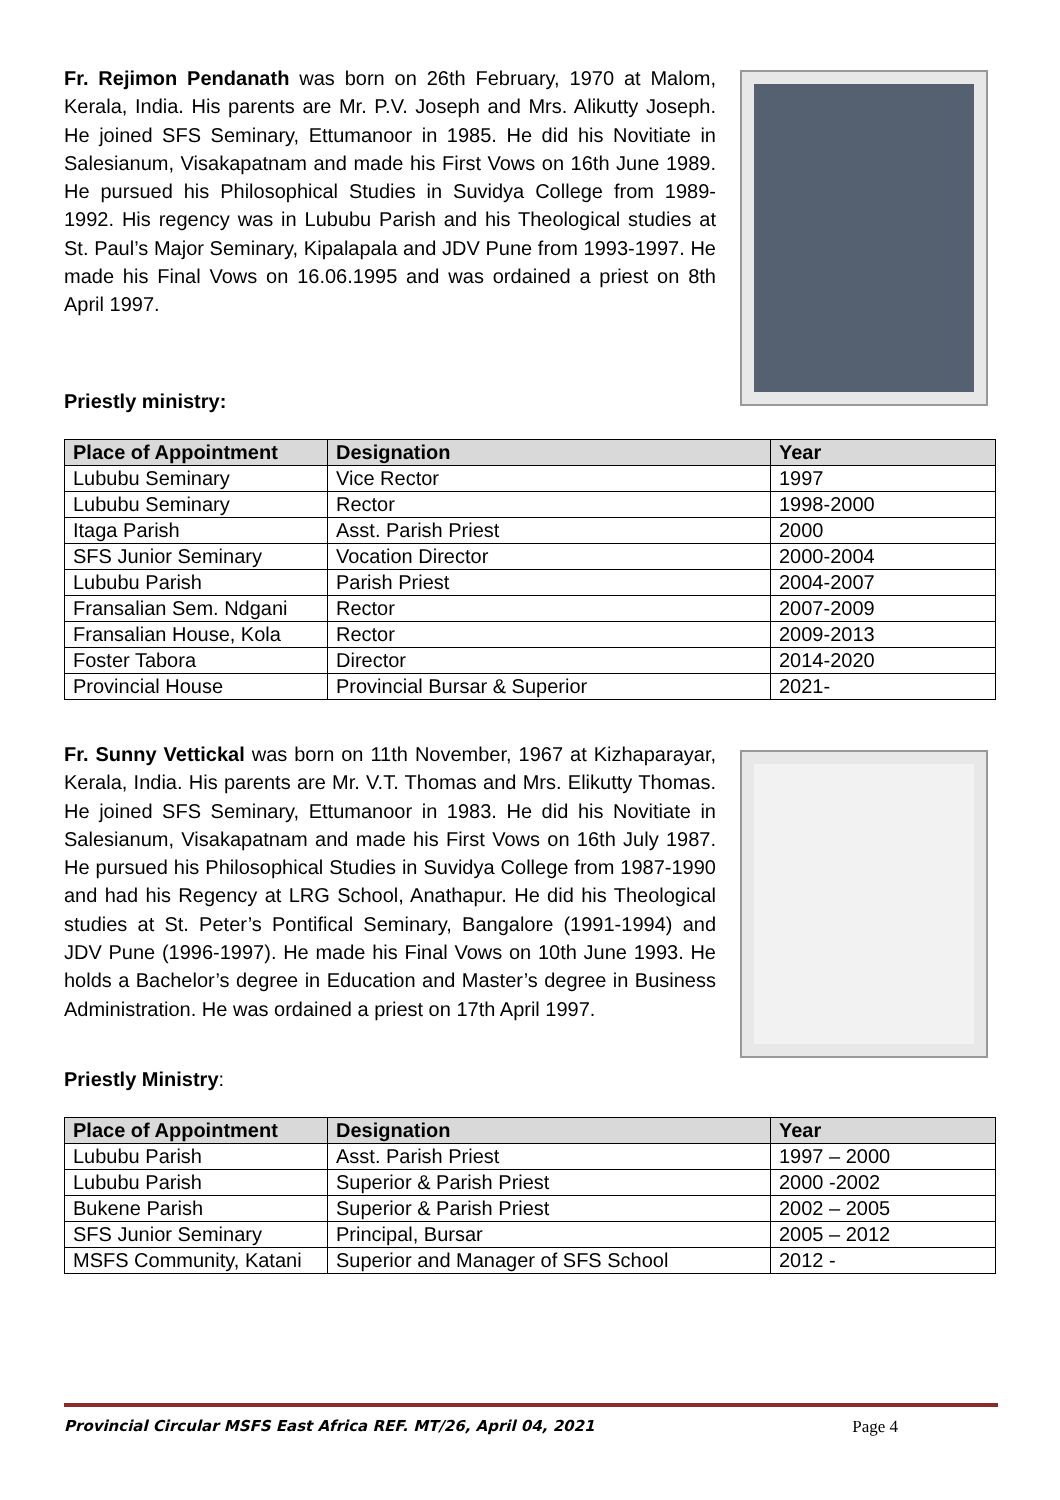Fr. Rejimon Pendanath was born on 26th February, 1970 at Malom, Kerala, India. His parents are Mr. P.V. Joseph and Mrs. Alikutty Joseph. He joined SFS Seminary, Ettumanoor in 1985. He did his Novitiate in Salesianum, Visakapatnam and made his First Vows on 16th June 1989. He pursued his Philosophical Studies in Suvidya College from 1989-1992. His regency was in Lububu Parish and his Theological studies at St. Paul’s Major Seminary, Kipalapala and JDV Pune from 1993-1997. He made his Final Vows on 16.06.1995 and was ordained a priest on 8th April 1997.
Priestly ministry:
| Place of Appointment | Designation | Year |
| --- | --- | --- |
| Lububu Seminary | Vice Rector | 1997 |
| Lububu Seminary | Rector | 1998-2000 |
| Itaga Parish | Asst. Parish Priest | 2000 |
| SFS Junior Seminary | Vocation Director | 2000-2004 |
| Lububu Parish | Parish Priest | 2004-2007 |
| Fransalian Sem. Ndgani | Rector | 2007-2009 |
| Fransalian House, Kola | Rector | 2009-2013 |
| Foster Tabora | Director | 2014-2020 |
| Provincial House | Provincial Bursar & Superior | 2021- |
Fr. Sunny Vettickal was born on 11th November, 1967 at Kizhaparayar, Kerala, India. His parents are Mr. V.T. Thomas and Mrs. Elikutty Thomas. He joined SFS Seminary, Ettumanoor in 1983. He did his Novitiate in Salesianum, Visakapatnam and made his First Vows on 16th July 1987. He pursued his Philosophical Studies in Suvidya College from 1987-1990 and had his Regency at LRG School, Anathapur. He did his Theological studies at St. Peter’s Pontifical Seminary, Bangalore (1991-1994) and JDV Pune (1996-1997). He made his Final Vows on 10th June 1993. He holds a Bachelor’s degree in Education and Master’s degree in Business Administration. He was ordained a priest on 17th April 1997.
Priestly Ministry:
| Place of Appointment | Designation | Year |
| --- | --- | --- |
| Lububu Parish | Asst. Parish Priest | 1997 – 2000 |
| Lububu Parish | Superior & Parish Priest | 2000 -2002 |
| Bukene Parish | Superior & Parish Priest | 2002 – 2005 |
| SFS Junior Seminary | Principal, Bursar | 2005 – 2012 |
| MSFS Community, Katani | Superior and Manager of SFS School | 2012 - |
Provincial Circular MSFS East Africa REF. MT/26, April 04, 2021 Page 4